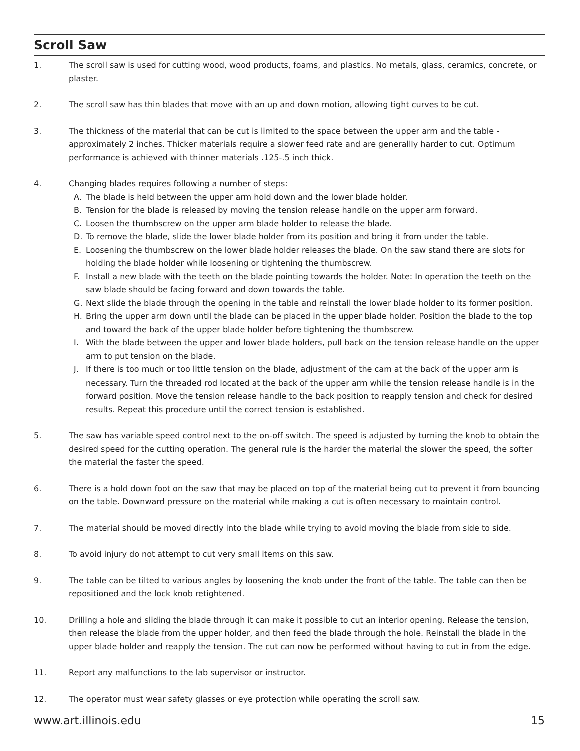Scroll Saw
1. The scroll saw is used for cutting wood, wood products, foams, and plastics. No metals, glass, ceramics, concrete, or plaster.
2. The scroll saw has thin blades that move with an up and down motion, allowing tight curves to be cut.
3. The thickness of the material that can be cut is limited to the space between the upper arm and the table - approximately 2 inches. Thicker materials require a slower feed rate and are generallly harder to cut. Optimum performance is achieved with thinner materials .125-.5 inch thick.
4. Changing blades requires following a number of steps:
A. The blade is held between the upper arm hold down and the lower blade holder.
B. Tension for the blade is released by moving the tension release handle on the upper arm forward.
C. Loosen the thumbscrew on the upper arm blade holder to release the blade.
D. To remove the blade, slide the lower blade holder from its position and bring it from under the table.
E. Loosening the thumbscrew on the lower blade holder releases the blade. On the saw stand there are slots for holding the blade holder while loosening or tightening the thumbscrew.
F. Install a new blade with the teeth on the blade pointing towards the holder. Note: In operation the teeth on the saw blade should be facing forward and down towards the table.
G. Next slide the blade through the opening in the table and reinstall the lower blade holder to its former position.
H. Bring the upper arm down until the blade can be placed in the upper blade holder. Position the blade to the top and toward the back of the upper blade holder before tightening the thumbscrew.
I. With the blade between the upper and lower blade holders, pull back on the tension release handle on the upper arm to put tension on the blade.
J. If there is too much or too little tension on the blade, adjustment of the cam at the back of the upper arm is necessary. Turn the threaded rod located at the back of the upper arm while the tension release handle is in the forward position. Move the tension release handle to the back position to reapply tension and check for desired results. Repeat this procedure until the correct tension is established.
5. The saw has variable speed control next to the on-off switch. The speed is adjusted by turning the knob to obtain the desired speed for the cutting operation. The general rule is the harder the material the slower the speed, the softer the material the faster the speed.
6. There is a hold down foot on the saw that may be placed on top of the material being cut to prevent it from bouncing on the table. Downward pressure on the material while making a cut is often necessary to maintain control.
7. The material should be moved directly into the blade while trying to avoid moving the blade from side to side.
8. To avoid injury do not attempt to cut very small items on this saw.
9. The table can be tilted to various angles by loosening the knob under the front of the table. The table can then be repositioned and the lock knob retightened.
10. Drilling a hole and sliding the blade through it can make it possible to cut an interior opening. Release the tension, then release the blade from the upper holder, and then feed the blade through the hole. Reinstall the blade in the upper blade holder and reapply the tension. The cut can now be performed without having to cut in from the edge.
11. Report any malfunctions to the lab supervisor or instructor.
12. The operator must wear safety glasses or eye protection while operating the scroll saw.
www.art.illinois.edu 15